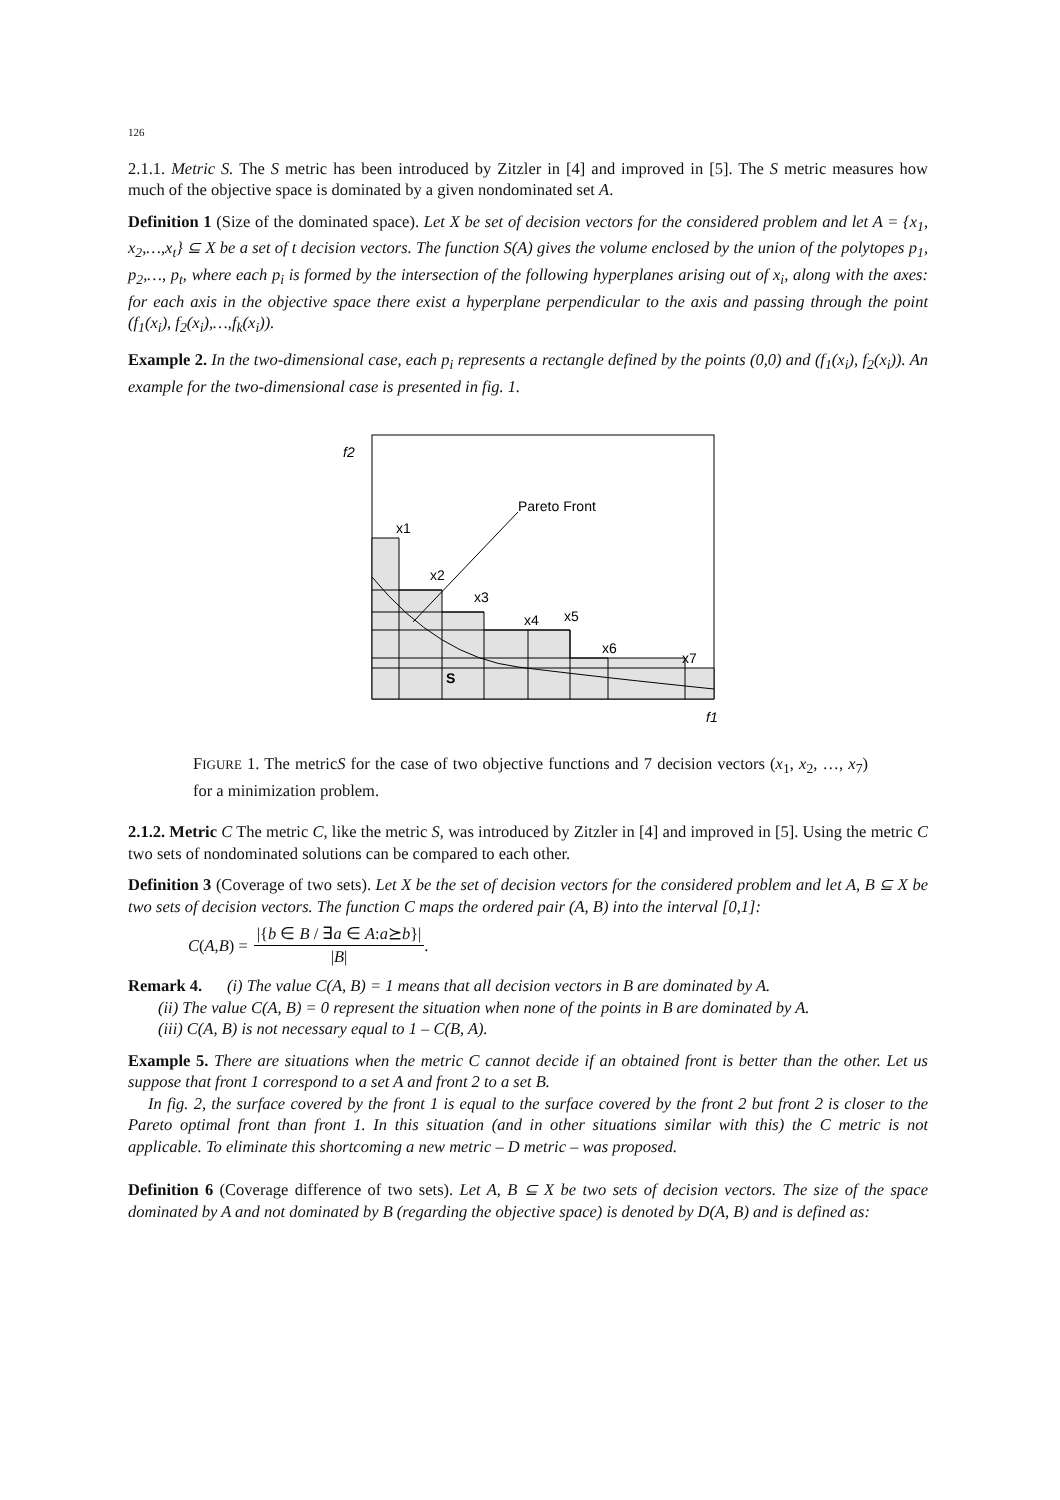126
2.1.1. Metric S. The S metric has been introduced by Zitzler in [4] and improved in [5]. The S metric measures how much of the objective space is dominated by a given nondominated set A.
Definition 1 (Size of the dominated space). Let X be set of decision vectors for the considered problem and let A = {x<sub>1</sub>, x<sub>2</sub>,…,x<sub>t</sub>} ⊆ X be a set of t decision vectors. The function S(A) gives the volume enclosed by the union of the polytopes p<sub>1</sub>, p<sub>2</sub>,…, p<sub>t</sub>, where each p<sub>i</sub> is formed by the intersection of the following hyperplanes arising out of x<sub>i</sub>, along with the axes: for each axis in the objective space there exist a hyperplane perpendicular to the axis and passing through the point (f<sub>1</sub>(x<sub>i</sub>), f<sub>2</sub>(x<sub>i</sub>),…,f<sub>k</sub>(x<sub>i</sub>)).
Example 2. In the two-dimensional case, each p<sub>i</sub> represents a rectangle defined by the points (0,0) and (f<sub>1</sub>(x<sub>i</sub>), f<sub>2</sub>(x<sub>i</sub>)). An example for the two-dimensional case is presented in fig. 1.
f2
Pareto Front
x1
x2
x3
x4
x5
x6
x7
S
f1
FIGURE 1. The metricS for the case of two objective functions and 7 decision vectors (x<sub>1</sub>, x<sub>2</sub>, …, x<sub>7</sub>) for a minimization problem.
2.1.2. Metric C The metric C, like the metric S, was introduced by Zitzler in [4] and improved in [5]. Using the metric C two sets of nondominated solutions can be compared to each other.
Definition 3 (Coverage of two sets). Let X be the set of decision vectors for the considered problem and let A, B ⊆ X be two sets of decision vectors. The function C maps the ordered pair (A, B) into the interval [0,1]:
C (A, B) = |{b ∈ B / ∃a ∈ A:a⪰b}| |B|.
Remark 4. (i) The value C(A, B) = 1 means that all decision vectors in B are dominated by A.
(ii) The value C(A, B) = 0 represent the situation when none of the points in B are dominated by A.
(iii) C(A, B) is not necessary equal to 1 – C(B, A).
Example 5. There are situations when the metric C cannot decide if an obtained front is better than the other. Let us suppose that front 1 correspond to a set A and front 2 to a set B.
In fig. 2, the surface covered by the front 1 is equal to the surface covered by the front 2 but front 2 is closer to the Pareto optimal front than front 1. In this situation (and in other situations similar with this) the C metric is not applicable. To eliminate this shortcoming a new metric – D metric – was proposed.
Definition 6 (Coverage difference of two sets). Let A, B ⊆ X be two sets of decision vectors. The size of the space dominated by A and not dominated by B (regarding the objective space) is denoted by D(A, B) and is defined as: